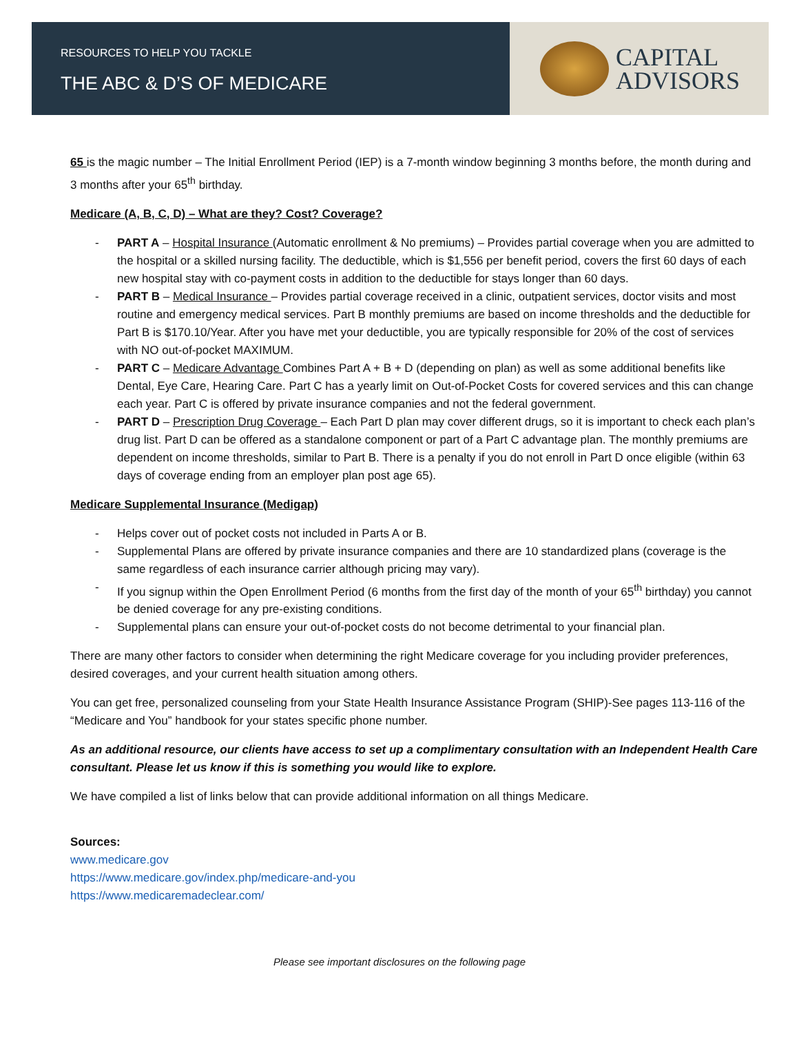RESOURCES TO HELP YOU TACKLE
THE ABC & D’S OF MEDICARE
CAPITAL
ADVISORS
65 is the magic number – The Initial Enrollment Period (IEP) is a 7-month window beginning 3 months before, the month during and 3 months after your 65<sup>th</sup> birthday.
Medicare (A, B, C, D) – What are they? Cost? Coverage?
- PART A – Hospital Insurance (Automatic enrollment & No premiums) – Provides partial coverage when you are admitted to the hospital or a skilled nursing facility. The deductible, which is $1,556 per benefit period, covers the first 60 days of each new hospital stay with co-payment costs in addition to the deductible for stays longer than 60 days.
- PART B – Medical Insurance – Provides partial coverage received in a clinic, outpatient services, doctor visits and most routine and emergency medical services. Part B monthly premiums are based on income thresholds and the deductible for Part B is $170.10/Year. After you have met your deductible, you are typically responsible for 20% of the cost of services with NO out-of-pocket MAXIMUM.
- PART C – Medicare Advantage Combines Part A + B + D (depending on plan) as well as some additional benefits like Dental, Eye Care, Hearing Care. Part C has a yearly limit on Out-of-Pocket Costs for covered services and this can change each year. Part C is offered by private insurance companies and not the federal government.
- PART D – Prescription Drug Coverage – Each Part D plan may cover different drugs, so it is important to check each plan’s drug list. Part D can be offered as a standalone component or part of a Part C advantage plan. The monthly premiums are dependent on income thresholds, similar to Part B. There is a penalty if you do not enroll in Part D once eligible (within 63 days of coverage ending from an employer plan post age 65).
Medicare Supplemental Insurance (Medigap)
- Helps cover out of pocket costs not included in Parts A or B.
- Supplemental Plans are offered by private insurance companies and there are 10 standardized plans (coverage is the same regardless of each insurance carrier although pricing may vary).
- If you signup within the Open Enrollment Period (6 months from the first day of the month of your 65<sup>th</sup> birthday) you cannot be denied coverage for any pre-existing conditions.
- Supplemental plans can ensure your out-of-pocket costs do not become detrimental to your financial plan.
There are many other factors to consider when determining the right Medicare coverage for you including provider preferences, desired coverages, and your current health situation among others.
You can get free, personalized counseling from your State Health Insurance Assistance Program (SHIP)-See pages 113-116 of the “Medicare and You” handbook for your states specific phone number.
As an additional resource, our clients have access to set up a complimentary consultation with an Independent Health Care consultant. Please let us know if this is something you would like to explore.
We have compiled a list of links below that can provide additional information on all things Medicare.
Sources:
www.medicare.gov
https://www.medicare.gov/index.php/medicare-and-you https://www.medicaremadeclear.com/
Please see important disclosures on the following page